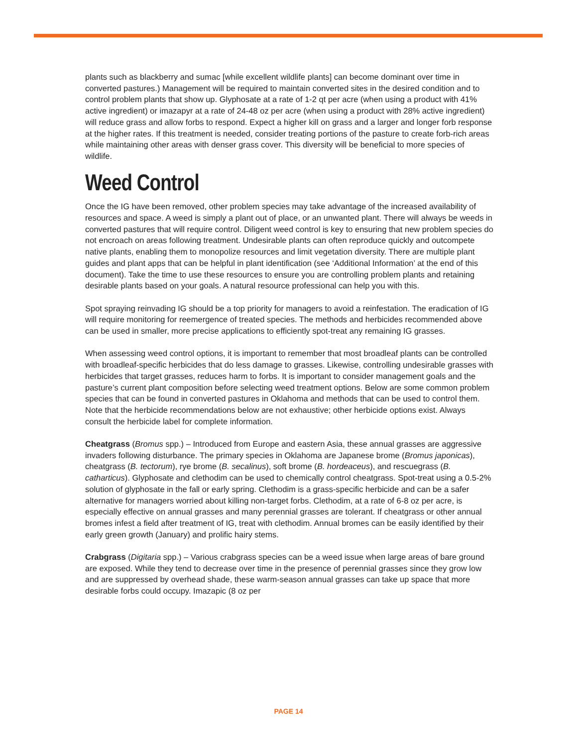plants such as blackberry and sumac [while excellent wildlife plants] can become dominant over time in converted pastures.) Management will be required to maintain converted sites in the desired condition and to control problem plants that show up. Glyphosate at a rate of 1-2 qt per acre (when using a product with 41% active ingredient) or imazapyr at a rate of 24-48 oz per acre (when using a product with 28% active ingredient) will reduce grass and allow forbs to respond. Expect a higher kill on grass and a larger and longer forb response at the higher rates. If this treatment is needed, consider treating portions of the pasture to create forb-rich areas while maintaining other areas with denser grass cover. This diversity will be beneficial to more species of wildlife.
Weed Control
Once the IG have been removed, other problem species may take advantage of the increased availability of resources and space. A weed is simply a plant out of place, or an unwanted plant. There will always be weeds in converted pastures that will require control. Diligent weed control is key to ensuring that new problem species do not encroach on areas following treatment. Undesirable plants can often reproduce quickly and outcompete native plants, enabling them to monopolize resources and limit vegetation diversity. There are multiple plant guides and plant apps that can be helpful in plant identification (see ‘Additional Information’ at the end of this document). Take the time to use these resources to ensure you are controlling problem plants and retaining desirable plants based on your goals. A natural resource professional can help you with this.
Spot spraying reinvading IG should be a top priority for managers to avoid a reinfestation. The eradication of IG will require monitoring for reemergence of treated species. The methods and herbicides recommended above can be used in smaller, more precise applications to efficiently spot-treat any remaining IG grasses.
When assessing weed control options, it is important to remember that most broadleaf plants can be controlled with broadleaf-specific herbicides that do less damage to grasses. Likewise, controlling undesirable grasses with herbicides that target grasses, reduces harm to forbs. It is important to consider management goals and the pasture’s current plant composition before selecting weed treatment options. Below are some common problem species that can be found in converted pastures in Oklahoma and methods that can be used to control them. Note that the herbicide recommendations below are not exhaustive; other herbicide options exist. Always consult the herbicide label for complete information.
Cheatgrass (Bromus spp.) – Introduced from Europe and eastern Asia, these annual grasses are aggressive invaders following disturbance. The primary species in Oklahoma are Japanese brome (Bromus japonicas), cheatgrass (B. tectorum), rye brome (B. secalinus), soft brome (B. hordeaceus), and rescuegrass (B. catharticus). Glyphosate and clethodim can be used to chemically control cheatgrass. Spot-treat using a 0.5-2% solution of glyphosate in the fall or early spring. Clethodim is a grass-specific herbicide and can be a safer alternative for managers worried about killing non-target forbs. Clethodim, at a rate of 6-8 oz per acre, is especially effective on annual grasses and many perennial grasses are tolerant. If cheatgrass or other annual bromes infest a field after treatment of IG, treat with clethodim. Annual bromes can be easily identified by their early green growth (January) and prolific hairy stems.
Crabgrass (Digitaria spp.) – Various crabgrass species can be a weed issue when large areas of bare ground are exposed. While they tend to decrease over time in the presence of perennial grasses since they grow low and are suppressed by overhead shade, these warm-season annual grasses can take up space that more desirable forbs could occupy. Imazapic (8 oz per
PAGE 14